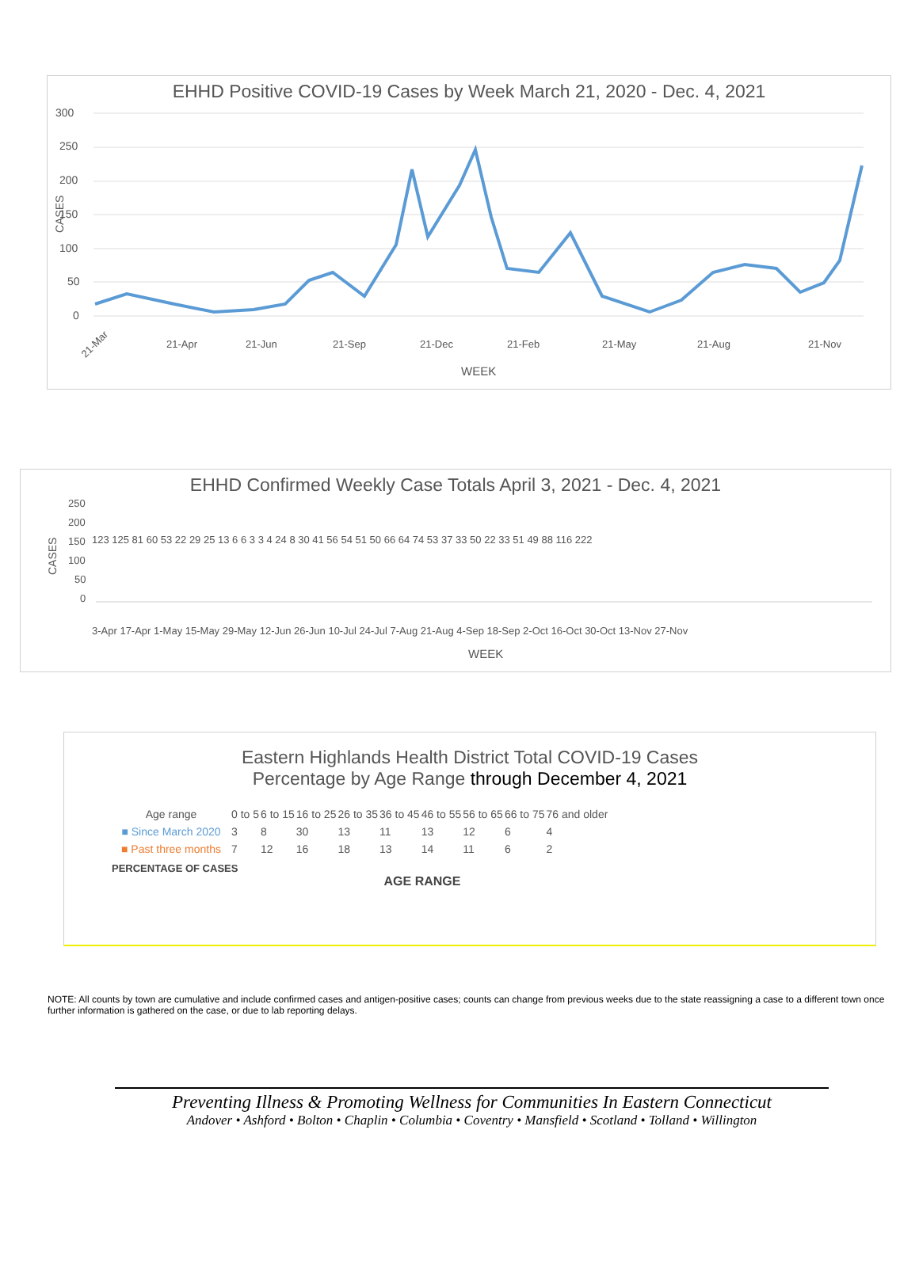EHHD Positive COVID-19 Cases by Week March 21, 2020 - Dec. 4, 2021
300
250
200
150
100
50
0
CASES
21-Mar
21-Apr
21-Jun
21-Sep
21-Dec
21-Feb
21-May
21-Aug
21-Nov
WEEK
EHHD Confirmed Weekly Case Totals April 3, 2021 - Dec. 4, 2021
250
200
150
100
50
0
CASES
123 125 81 60 53 22 29 25 13 6 6 3 3 4 24 8 30 41 56 54 51 50 66 64 74 53 37 33 50 22 33 51 49 88 116 222
3-Apr 17-Apr 1-May 15-May 29-May 12-Jun 26-Jun 10-Jul 24-Jul 7-Aug 21-Aug 4-Sep 18-Sep 2-Oct 16-Oct 30-Oct 13-Nov 27-Nov
WEEK
Eastern Highlands Health District Total COVID-19 Cases
Percentage by Age Range through December 4, 2021
| Age range | 0 to 5 | 6 to 15 | 16 to 25 | 26 to 35 | 36 to 45 | 46 to 55 | 56 to 65 | 66 to 75 | 76 and older |
| ■ Since March 2020 | 3 | 8 | 30 | 13 | 11 | 13 | 12 | 6 | 4 |
| ■ Past three months | 7 | 12 | 16 | 18 | 13 | 14 | 11 | 6 | 2 |
PERCENTAGE OF CASES
AGE RANGE
NOTE: All counts by town are cumulative and include confirmed cases and antigen-positive cases; counts can change from previous weeks due to the state reassigning a case to a different town once further information is gathered on the case, or due to lab reporting delays.
Preventing Illness & Promoting Wellness for Communities In Eastern Connecticut
Andover • Ashford • Bolton • Chaplin • Columbia • Coventry • Mansfield • Scotland • Tolland • Willington